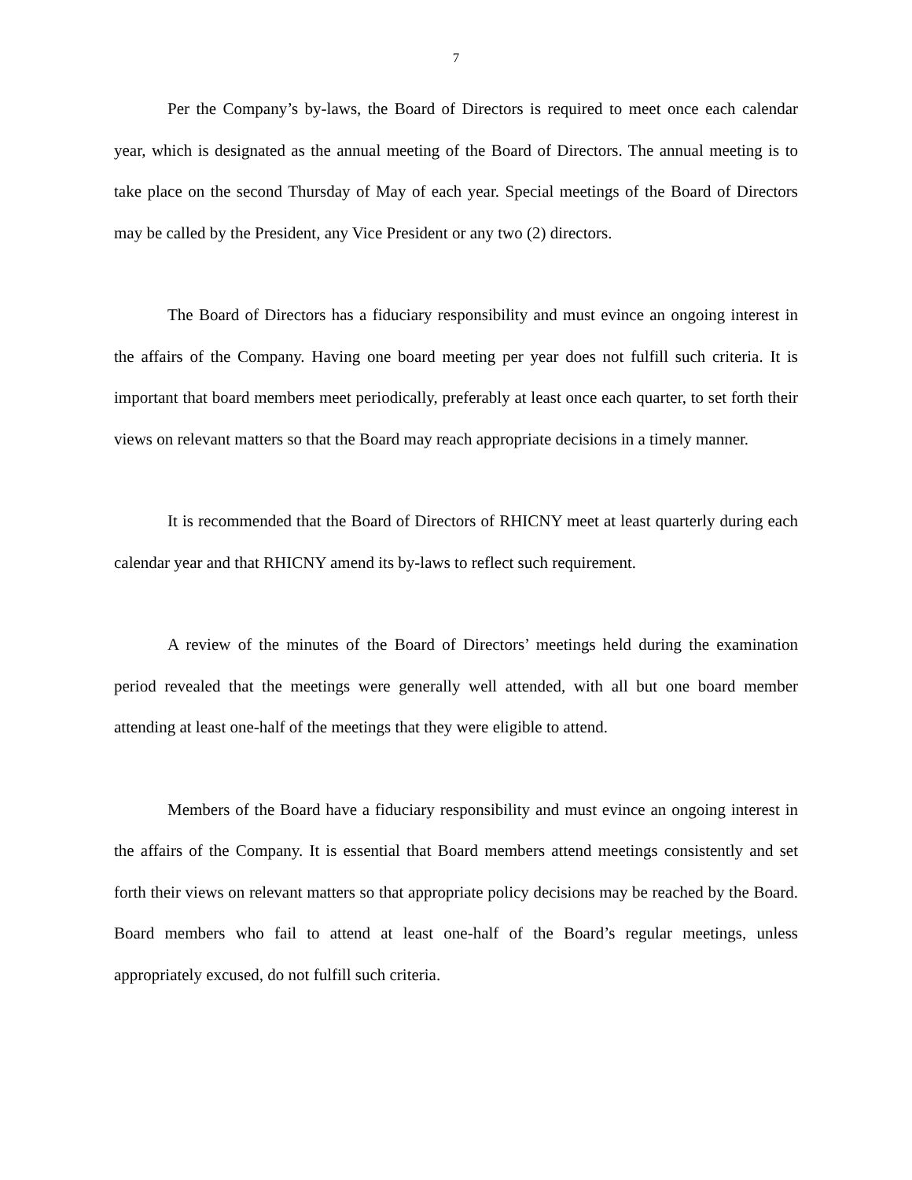7
Per the Company’s by-laws, the Board of Directors is required to meet once each calendar year, which is designated as the annual meeting of the Board of Directors. The annual meeting is to take place on the second Thursday of May of each year. Special meetings of the Board of Directors may be called by the President, any Vice President or any two (2) directors.
The Board of Directors has a fiduciary responsibility and must evince an ongoing interest in the affairs of the Company. Having one board meeting per year does not fulfill such criteria. It is important that board members meet periodically, preferably at least once each quarter, to set forth their views on relevant matters so that the Board may reach appropriate decisions in a timely manner.
It is recommended that the Board of Directors of RHICNY meet at least quarterly during each calendar year and that RHICNY amend its by-laws to reflect such requirement.
A review of the minutes of the Board of Directors’ meetings held during the examination period revealed that the meetings were generally well attended, with all but one board member attending at least one-half of the meetings that they were eligible to attend.
Members of the Board have a fiduciary responsibility and must evince an ongoing interest in the affairs of the Company. It is essential that Board members attend meetings consistently and set forth their views on relevant matters so that appropriate policy decisions may be reached by the Board. Board members who fail to attend at least one-half of the Board’s regular meetings, unless appropriately excused, do not fulfill such criteria.